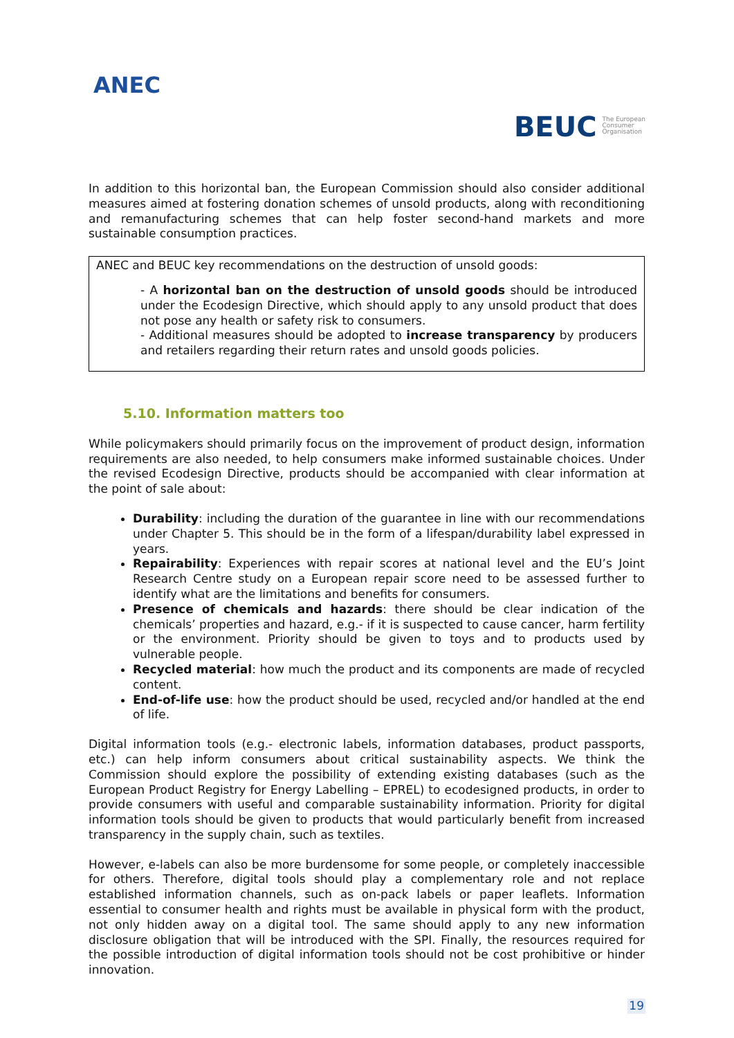ANEC
BEUC The European
Consumer
Organisation
In addition to this horizontal ban, the European Commission should also consider additional measures aimed at fostering donation schemes of unsold products, along with reconditioning and remanufacturing schemes that can help foster second-hand markets and more sustainable consumption practices.
ANEC and BEUC key recommendations on the destruction of unsold goods:
- A horizontal ban on the destruction of unsold goods should be introduced under the Ecodesign Directive, which should apply to any unsold product that does not pose any health or safety risk to consumers.
- Additional measures should be adopted to increase transparency by producers and retailers regarding their return rates and unsold goods policies.
5.10. Information matters too
While policymakers should primarily focus on the improvement of product design, information requirements are also needed, to help consumers make informed sustainable choices. Under the revised Ecodesign Directive, products should be accompanied with clear information at the point of sale about:
Durability: including the duration of the guarantee in line with our recommendations under Chapter 5. This should be in the form of a lifespan/durability label expressed in years.
Repairability: Experiences with repair scores at national level and the EU’s Joint Research Centre study on a European repair score need to be assessed further to identify what are the limitations and benefits for consumers.
Presence of chemicals and hazards: there should be clear indication of the chemicals’ properties and hazard, e.g.- if it is suspected to cause cancer, harm fertility or the environment. Priority should be given to toys and to products used by vulnerable people.
Recycled material: how much the product and its components are made of recycled content.
End-of-life use: how the product should be used, recycled and/or handled at the end of life.
Digital information tools (e.g.- electronic labels, information databases, product passports, etc.) can help inform consumers about critical sustainability aspects. We think the Commission should explore the possibility of extending existing databases (such as the European Product Registry for Energy Labelling – EPREL) to ecodesigned products, in order to provide consumers with useful and comparable sustainability information. Priority for digital information tools should be given to products that would particularly benefit from increased transparency in the supply chain, such as textiles.
However, e-labels can also be more burdensome for some people, or completely inaccessible for others. Therefore, digital tools should play a complementary role and not replace established information channels, such as on-pack labels or paper leaflets. Information essential to consumer health and rights must be available in physical form with the product, not only hidden away on a digital tool. The same should apply to any new information disclosure obligation that will be introduced with the SPI. Finally, the resources required for the possible introduction of digital information tools should not be cost prohibitive or hinder innovation.
19